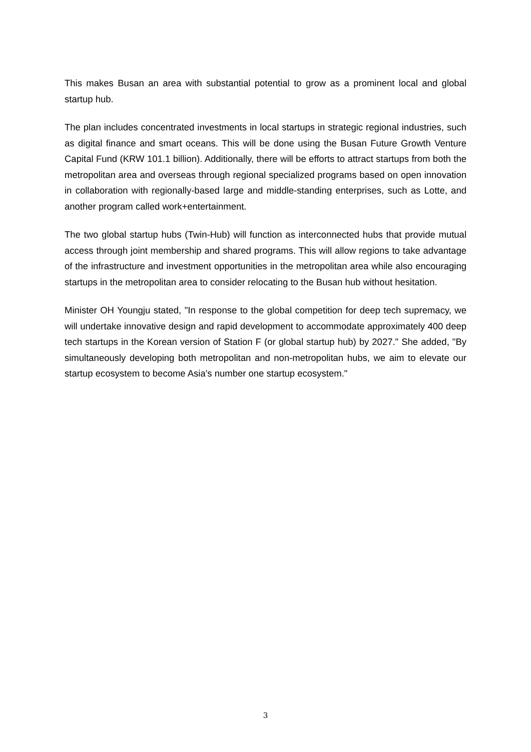This makes Busan an area with substantial potential to grow as a prominent local and global startup hub.
The plan includes concentrated investments in local startups in strategic regional industries, such as digital finance and smart oceans. This will be done using the Busan Future Growth Venture Capital Fund (KRW 101.1 billion). Additionally, there will be efforts to attract startups from both the metropolitan area and overseas through regional specialized programs based on open innovation in collaboration with regionally-based large and middle-standing enterprises, such as Lotte, and another program called work+entertainment.
The two global startup hubs (Twin-Hub) will function as interconnected hubs that provide mutual access through joint membership and shared programs. This will allow regions to take advantage of the infrastructure and investment opportunities in the metropolitan area while also encouraging startups in the metropolitan area to consider relocating to the Busan hub without hesitation.
Minister OH Youngju stated, "In response to the global competition for deep tech supremacy, we will undertake innovative design and rapid development to accommodate approximately 400 deep tech startups in the Korean version of Station F (or global startup hub) by 2027." She added, "By simultaneously developing both metropolitan and non-metropolitan hubs, we aim to elevate our startup ecosystem to become Asia's number one startup ecosystem."
3